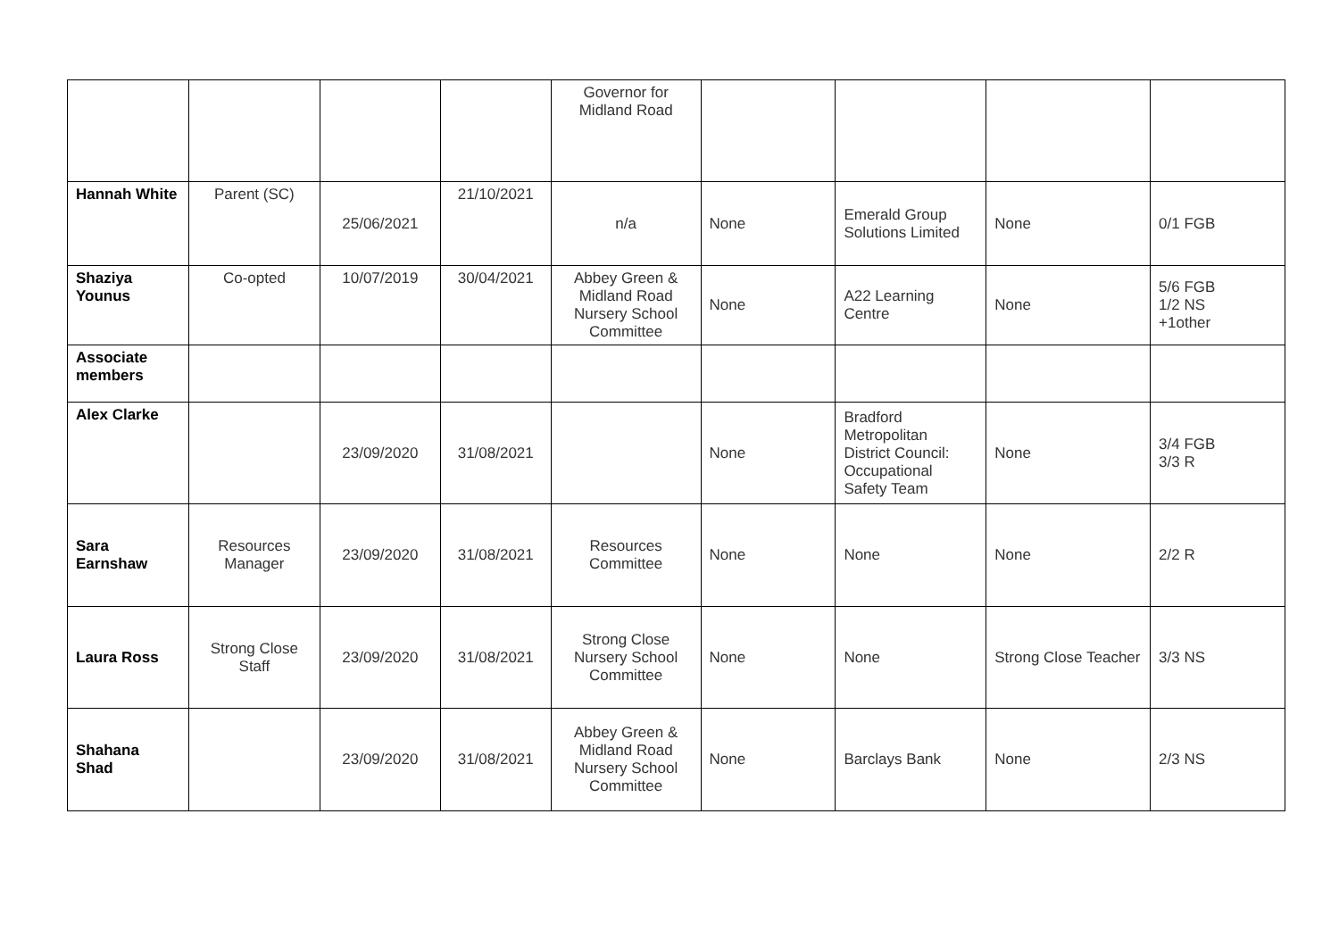| | | | | Governor for Midland Road | | | | |
| Hannah White | Parent (SC) | 25/06/2021 | 21/10/2021 | n/a | None | Emerald Group Solutions Limited | None | 0/1 FGB |
| Shaziya Younus | Co-opted | 10/07/2019 | 30/04/2021 | Abbey Green & Midland Road Nursery School Committee | None | A22 Learning Centre | None | 5/6 FGB 1/2 NS +1other |
| Associate members | | | | | | | | |
| Alex Clarke | | 23/09/2020 | 31/08/2021 | | None | Bradford Metropolitan District Council: Occupational Safety Team | None | 3/4 FGB 3/3 R |
| Sara Earnshaw | Resources Manager | 23/09/2020 | 31/08/2021 | Resources Committee | None | None | None | 2/2 R |
| Laura Ross | Strong Close Staff | 23/09/2020 | 31/08/2021 | Strong Close Nursery School Committee | None | None | Strong Close Teacher | 3/3 NS |
| Shahana Shad | | 23/09/2020 | 31/08/2021 | Abbey Green & Midland Road Nursery School Committee | None | Barclays Bank | None | 2/3 NS |